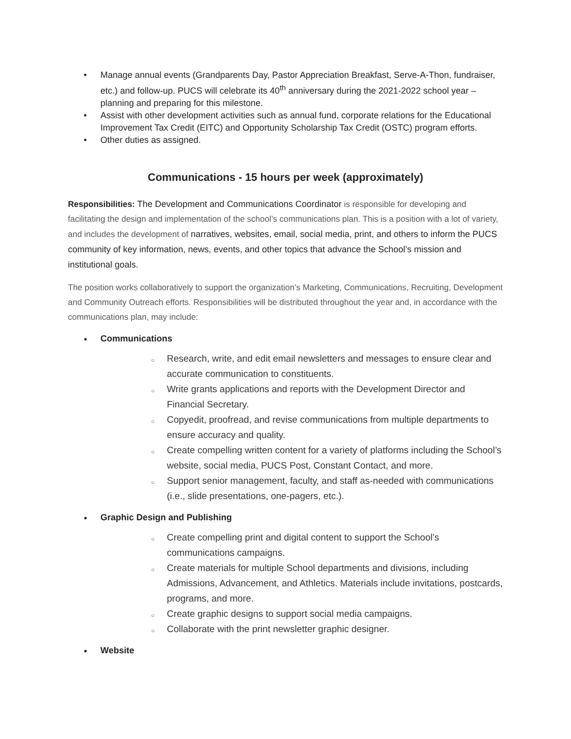• Manage annual events (Grandparents Day, Pastor Appreciation Breakfast, Serve-A-Thon, fundraiser, etc.) and follow-up. PUCS will celebrate its 40<sup>th</sup> anniversary during the 2021-2022 school year – planning and preparing for this milestone.
• Assist with other development activities such as annual fund, corporate relations for the Educational Improvement Tax Credit (EITC) and Opportunity Scholarship Tax Credit (OSTC) program efforts.
• Other duties as assigned.
Communications - 15 hours per week (approximately)
Responsibilities: The Development and Communications Coordinator is responsible for developing and facilitating the design and implementation of the school’s communications plan. This is a position with a lot of variety, and includes the development of narratives, websites, email, social media, print, and others to inform the PUCS community of key information, news, events, and other topics that advance the School’s mission and institutional goals.
The position works collaboratively to support the organization’s Marketing, Communications, Recruiting, Development and Community Outreach efforts. Responsibilities will be distributed throughout the year and, in accordance with the communications plan, may include:
● Communications
○ Research, write, and edit email newsletters and messages to ensure clear and accurate communication to constituents.
○ Write grants applications and reports with the Development Director and Financial Secretary.
○ Copyedit, proofread, and revise communications from multiple departments to ensure accuracy and quality.
○ Create compelling written content for a variety of platforms including the School’s website, social media, PUCS Post, Constant Contact, and more.
○ Support senior management, faculty, and staff as-needed with communications (i.e., slide presentations, one-pagers, etc.).
● Graphic Design and Publishing
○ Create compelling print and digital content to support the School’s communications campaigns.
○ Create materials for multiple School departments and divisions, including Admissions, Advancement, and Athletics. Materials include invitations, postcards, programs, and more.
○ Create graphic designs to support social media campaigns.
○ Collaborate with the print newsletter graphic designer.
● Website